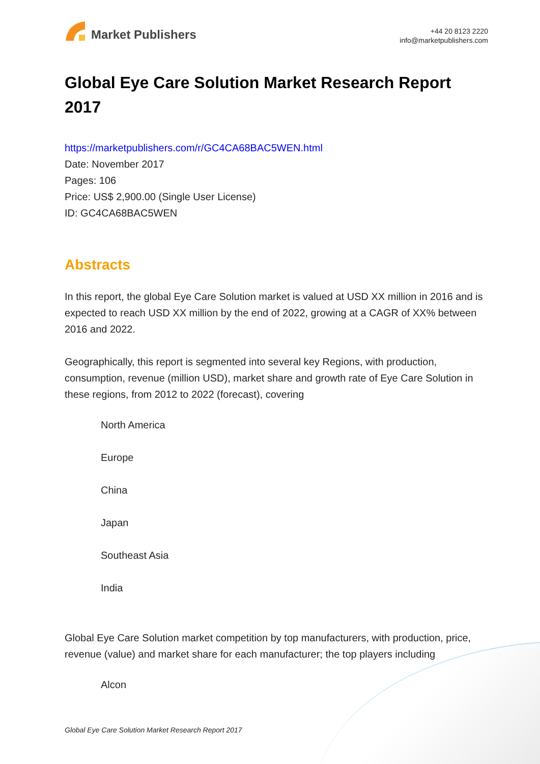Market Publishers
+44 20 8123 2220
info@marketpublishers.com
Global Eye Care Solution Market Research Report 2017
https://marketpublishers.com/r/GC4CA68BAC5WEN.html
Date: November 2017
Pages: 106
Price: US$ 2,900.00 (Single User License)
ID: GC4CA68BAC5WEN
Abstracts
In this report, the global Eye Care Solution market is valued at USD XX million in 2016 and is expected to reach USD XX million by the end of 2022, growing at a CAGR of XX% between 2016 and 2022.
Geographically, this report is segmented into several key Regions, with production, consumption, revenue (million USD), market share and growth rate of Eye Care Solution in these regions, from 2012 to 2022 (forecast), covering
North America
Europe
China
Japan
Southeast Asia
India
Global Eye Care Solution market competition by top manufacturers, with production, price, revenue (value) and market share for each manufacturer; the top players including
Alcon
Global Eye Care Solution Market Research Report 2017